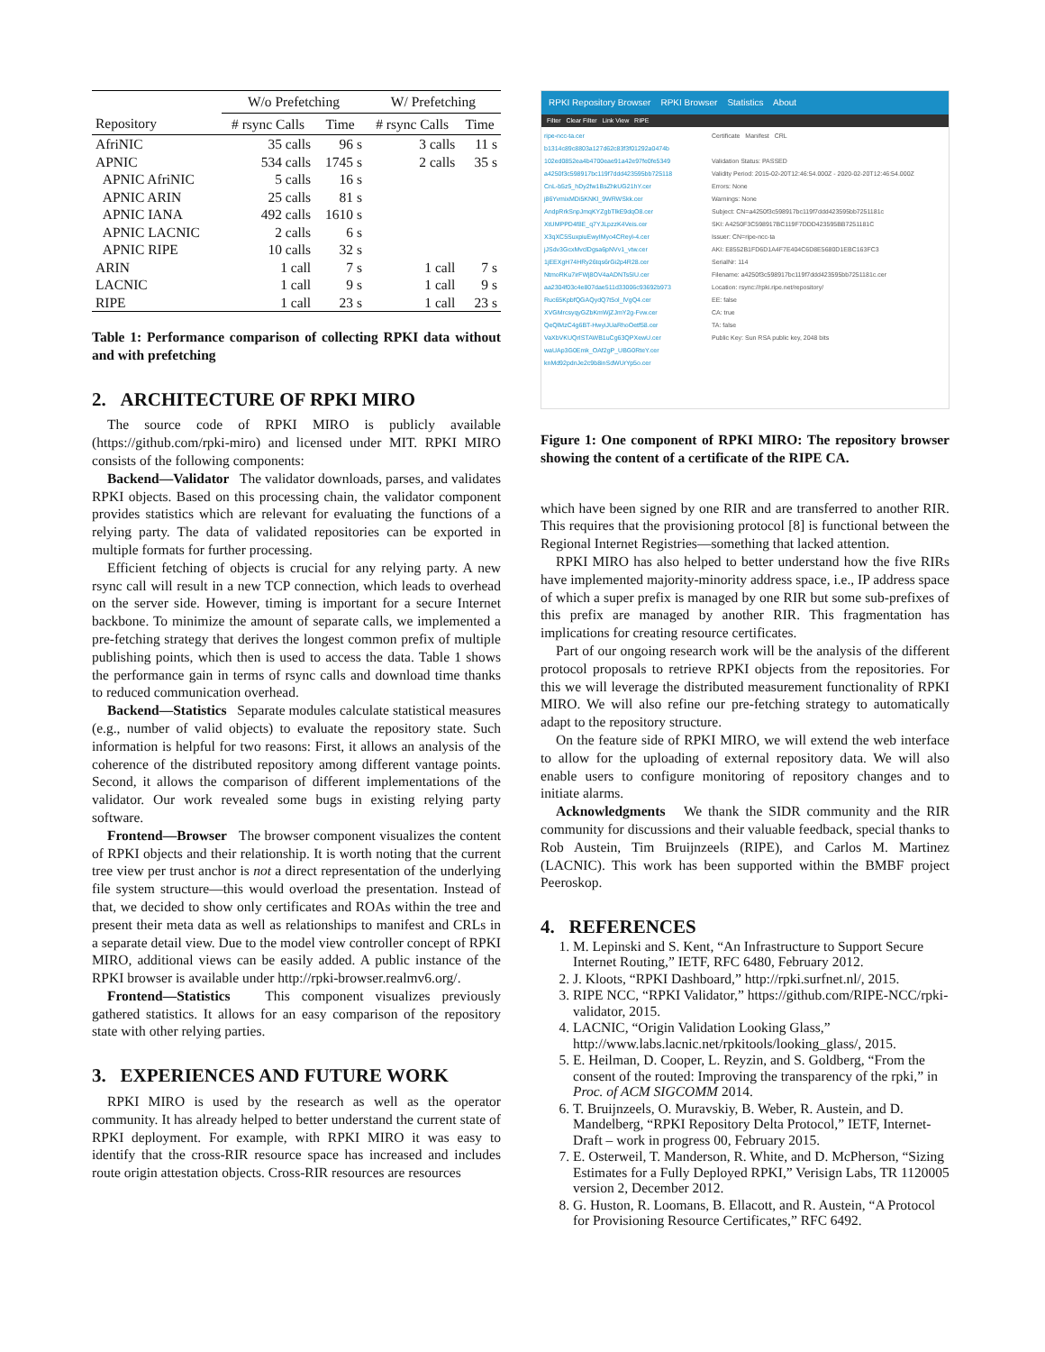| | W/o Prefetching | | W/ Prefetching | |
| --- | --- | --- | --- | --- |
| Repository | # rsync Calls | Time | # rsync Calls | Time |
| AfriNIC | 35 calls | 96 s | 3 calls | 11 s |
| APNIC | 534 calls | 1745 s | 2 calls | 35 s |
| APNIC AfriNIC | 5 calls | 16 s | | |
| APNIC ARIN | 25 calls | 81 s | | |
| APNIC IANA | 492 calls | 1610 s | | |
| APNIC LACNIC | 2 calls | 6 s | | |
| APNIC RIPE | 10 calls | 32 s | | |
| ARIN | 1 call | 7 s | 1 call | 7 s |
| LACNIC | 1 call | 9 s | 1 call | 9 s |
| RIPE | 1 call | 23 s | 1 call | 23 s |
Table 1: Performance comparison of collecting RPKI data without and with prefetching
2. ARCHITECTURE OF RPKI MIRO
The source code of RPKI MIRO is publicly available (https://github.com/rpki-miro) and licensed under MIT. RPKI MIRO consists of the following components:
Backend—Validator The validator downloads, parses, and validates RPKI objects. Based on this processing chain, the validator component provides statistics which are relevant for evaluating the functions of a relying party. The data of validated repositories can be exported in multiple formats for further processing.
Efficient fetching of objects is crucial for any relying party. A new rsync call will result in a new TCP connection, which leads to overhead on the server side. However, timing is important for a secure Internet backbone. To minimize the amount of separate calls, we implemented a pre-fetching strategy that derives the longest common prefix of multiple publishing points, which then is used to access the data. Table 1 shows the performance gain in terms of rsync calls and download time thanks to reduced communication overhead.
Backend—Statistics Separate modules calculate statistical measures (e.g., number of valid objects) to evaluate the repository state. Such information is helpful for two reasons: First, it allows an analysis of the coherence of the distributed repository among different vantage points. Second, it allows the comparison of different implementations of the validator. Our work revealed some bugs in existing relying party software.
Frontend—Browser The browser component visualizes the content of RPKI objects and their relationship. It is worth noting that the current tree view per trust anchor is not a direct representation of the underlying file system structure—this would overload the presentation. Instead of that, we decided to show only certificates and ROAs within the tree and present their meta data as well as relationships to manifest and CRLs in a separate detail view. Due to the model view controller concept of RPKI MIRO, additional views can be easily added. A public instance of the RPKI browser is available under http://rpki-browser.realmv6.org/.
Frontend—Statistics This component visualizes previously gathered statistics. It allows for an easy comparison of the repository state with other relying parties.
3. EXPERIENCES AND FUTURE WORK
RPKI MIRO is used by the research as well as the operator community. It has already helped to better understand the current state of RPKI deployment. For example, with RPKI MIRO it was easy to identify that the cross-RIR resource space has increased and includes route origin attestation objects. Cross-RIR resources are resources
RPKI Repository Browser RPKI Browser Statistics About
Filter Clear Filter Link View RIPE
ripe-ncc-ta.cer
b1314c89c8803a127d62c83f3f01292a0474b
102ed0852ea4b4700eae91a42e97fe0fe5349
a4250f3c598917bc119f7ddd423595bb725118
CnL-b5z5_hDy2fw1BsZhkUG21hY.cer
j86YvmixMDi5KNKl_9WRWSkk.cer
AndpRrkSnpJmqKYZgbTlkE9dqO8.cer
XtUMPPD4f8E_q7YJLpzzK4Veis.cer
X3qXC5SuxpiuEwyIMyo4CReyl-4.cer
jJSdv3GcxMvclDgsa6pNVv1_vtw.cer
1jEEXgH74HRy26tqs6rGi2p4R28.cer
NtmoRKu7irFWj8OV4aADNTs5IU.cer
aa2304f03c4e807dae511d33006c93692b973
Ruc65KpbfQGAQydQ7t5ol_lVgQ4.cer
XVGMrcsyqyGZbKmWjZJmY2g-Fvw.cer
QeQlMzC4g6BT-HwyiJUaRhoOetf58.cer
VaXbVKUQrISTAWB1uCg63QPXewU.cer
waUAp3G0Emk_OAf2gP_UBG0RteY.cer
knMd92pdnJe2c9b8inSdWUrYp5o.cer
Certificate Manifest CRL
Validation Status: PASSED
Validity Period: 2015-02-20T12:46:54.000Z - 2020-02-20T12:46:54.000Z
Errors: None
Warnings: None
Subject: CN=a4250f3c598917bc119f7ddd423595bb7251181c
SKI: A4250F3C598917BC119F7DDD423595BB7251181C
Issuer: CN=ripe-ncc-ta
AKI: E8552B1FD6D1A4F7E404C6D8E5680D1EBC163FC3
SerialNr: 114
Filename: a4250f3c598917bc119f7ddd423595bb7251181c.cer
Location: rsync://rpki.ripe.net/repository/
EE: false
CA: true
TA: false
Public Key: Sun RSA public key, 2048 bits
Figure 1: One component of RPKI MIRO: The repository browser showing the content of a certificate of the RIPE CA.
which have been signed by one RIR and are transferred to another RIR. This requires that the provisioning protocol [8] is functional between the Regional Internet Registries—something that lacked attention.
RPKI MIRO has also helped to better understand how the five RIRs have implemented majority-minority address space, i.e., IP address space of which a super prefix is managed by one RIR but some sub-prefixes of this prefix are managed by another RIR. This fragmentation has implications for creating resource certificates.
Part of our ongoing research work will be the analysis of the different protocol proposals to retrieve RPKI objects from the repositories. For this we will leverage the distributed measurement functionality of RPKI MIRO. We will also refine our pre-fetching strategy to automatically adapt to the repository structure.
On the feature side of RPKI MIRO, we will extend the web interface to allow for the uploading of external repository data. We will also enable users to configure monitoring of repository changes and to initiate alarms.
Acknowledgments We thank the SIDR community and the RIR community for discussions and their valuable feedback, special thanks to Rob Austein, Tim Bruijnzeels (RIPE), and Carlos M. Martinez (LACNIC). This work has been supported within the BMBF project Peeroskop.
4. REFERENCES
1. M. Lepinski and S. Kent, “An Infrastructure to Support Secure Internet Routing,” IETF, RFC 6480, February 2012.
2. J. Kloots, “RPKI Dashboard,” http://rpki.surfnet.nl/, 2015.
3. RIPE NCC, “RPKI Validator,” https://github.com/RIPE-NCC/rpki-validator, 2015.
4. LACNIC, “Origin Validation Looking Glass,” http://www.labs.lacnic.net/rpkitools/looking_glass/, 2015.
5. E. Heilman, D. Cooper, L. Reyzin, and S. Goldberg, “From the consent of the routed: Improving the transparency of the rpki,” in Proc. of ACM SIGCOMM 2014.
6. T. Bruijnzeels, O. Muravskiy, B. Weber, R. Austein, and D. Mandelberg, “RPKI Repository Delta Protocol,” IETF, Internet-Draft – work in progress 00, February 2015.
7. E. Osterweil, T. Manderson, R. White, and D. McPherson, “Sizing Estimates for a Fully Deployed RPKI,” Verisign Labs, TR 1120005 version 2, December 2012.
8. G. Huston, R. Loomans, B. Ellacott, and R. Austein, “A Protocol for Provisioning Resource Certificates,” RFC 6492.